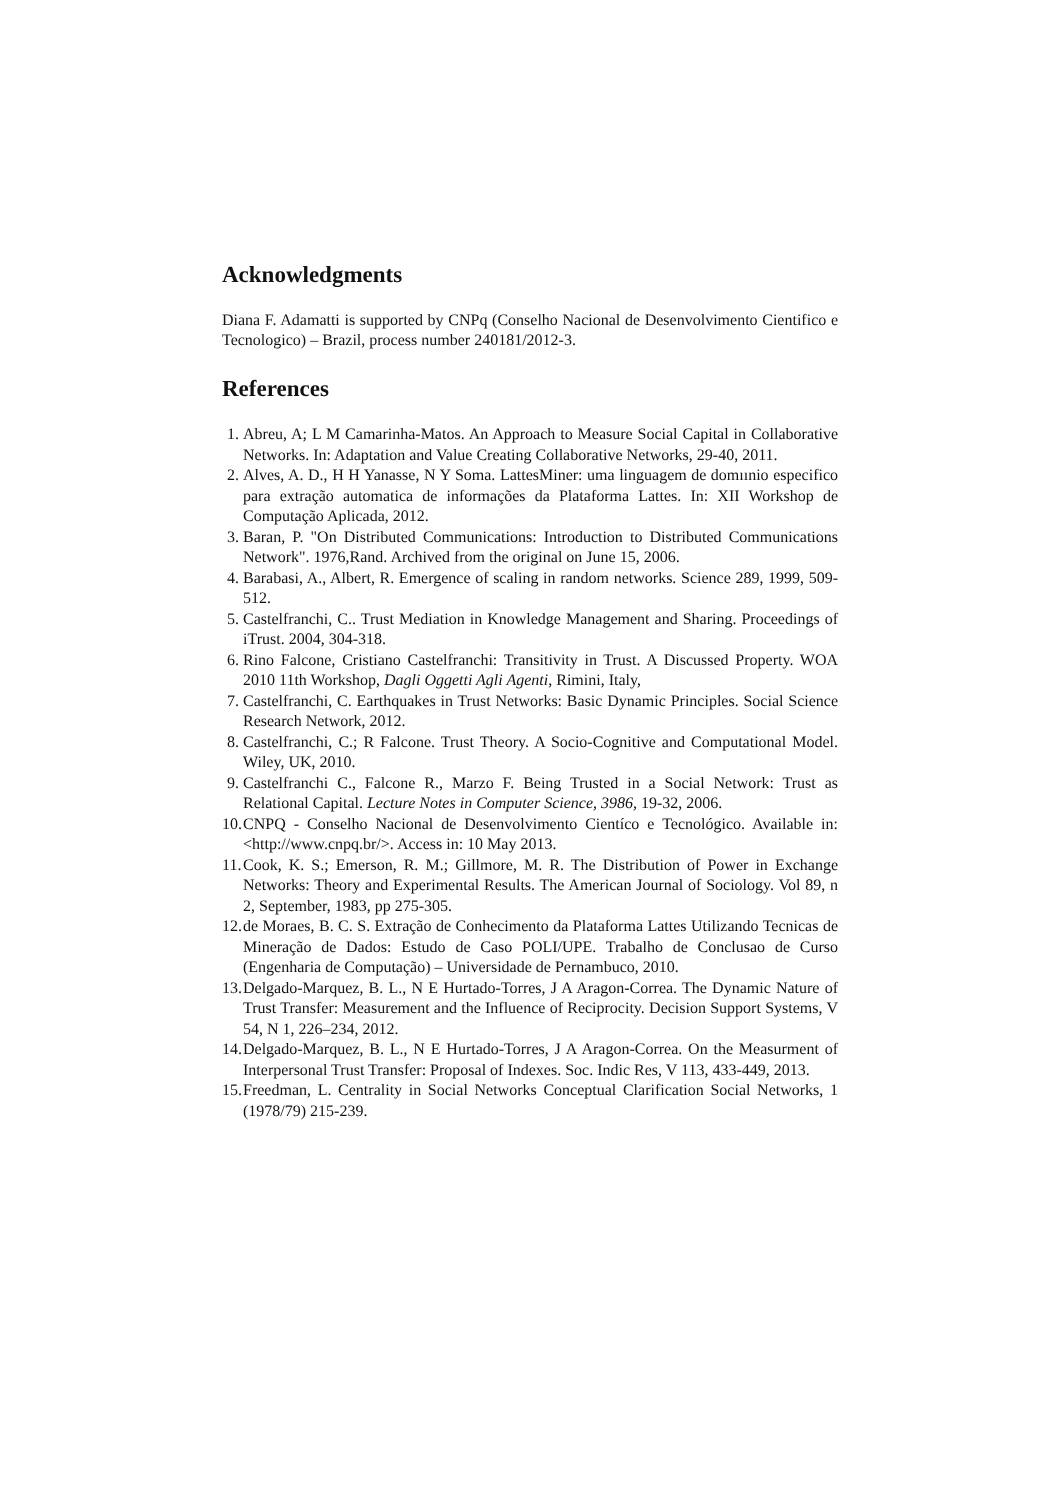Acknowledgments
Diana F. Adamatti is supported by CNPq (Conselho Nacional de Desenvolvimento Cientifico e Tecnologico) – Brazil, process number 240181/2012-3.
References
1. Abreu, A; L M Camarinha-Matos. An Approach to Measure Social Capital in Collaborative Networks. In: Adaptation and Value Creating Collaborative Networks, 29-40, 2011.
2. Alves, A. D., H H Yanasse, N Y Soma. LattesMiner: uma linguagem de domıınio especifico para extração automatica de informações da Plataforma Lattes. In: XII Workshop de Computação Aplicada, 2012.
3. Baran, P. "On Distributed Communications: Introduction to Distributed Communications Network". 1976,Rand. Archived from the original on June 15, 2006.
4. Barabasi, A., Albert, R. Emergence of scaling in random networks. Science 289, 1999, 509-512.
5. Castelfranchi, C.. Trust Mediation in Knowledge Management and Sharing. Proceedings of iTrust. 2004, 304-318.
6. Rino Falcone, Cristiano Castelfranchi: Transitivity in Trust. A Discussed Property. WOA 2010 11th Workshop, Dagli Oggetti Agli Agenti, Rimini, Italy,
7. Castelfranchi, C. Earthquakes in Trust Networks: Basic Dynamic Principles. Social Science Research Network, 2012.
8. Castelfranchi, C.; R Falcone. Trust Theory. A Socio-Cognitive and Computational Model. Wiley, UK, 2010.
9. Castelfranchi C., Falcone R., Marzo F. Being Trusted in a Social Network: Trust as Relational Capital. Lecture Notes in Computer Science, 3986, 19-32, 2006.
10. CNPQ - Conselho Nacional de Desenvolvimento Cientíco e Tecnológico. Available in: <http://www.cnpq.br/>. Access in: 10 May 2013.
11. Cook, K. S.; Emerson, R. M.; Gillmore, M. R. The Distribution of Power in Exchange Networks: Theory and Experimental Results. The American Journal of Sociology. Vol 89, n 2, September, 1983, pp 275-305.
12. de Moraes, B. C. S. Extração de Conhecimento da Plataforma Lattes Utilizando Tecnicas de Mineração de Dados: Estudo de Caso POLI/UPE. Trabalho de Conclusao de Curso (Engenharia de Computação) – Universidade de Pernambuco, 2010.
13. Delgado-Marquez, B. L., N E Hurtado-Torres, J A Aragon-Correa. The Dynamic Nature of Trust Transfer: Measurement and the Influence of Reciprocity. Decision Support Systems, V 54, N 1, 226–234, 2012.
14. Delgado-Marquez, B. L., N E Hurtado-Torres, J A Aragon-Correa. On the Measurment of Interpersonal Trust Transfer: Proposal of Indexes. Soc. Indic Res, V 113, 433-449, 2013.
15. Freedman, L. Centrality in Social Networks Conceptual Clarification Social Networks, 1 (1978/79) 215-239.